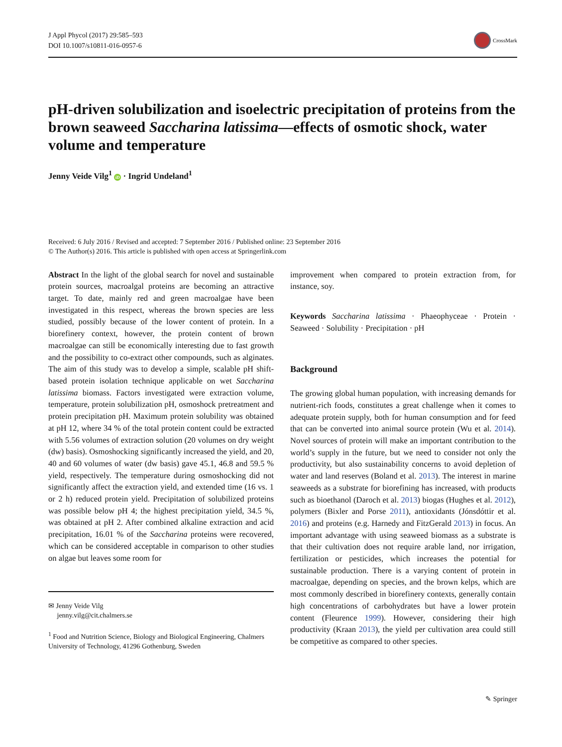J Appl Phycol (2017) 29:585–593
DOI 10.1007/s10811-016-0957-6
CrossMark
pH-driven solubilization and isoelectric precipitation of proteins from the brown seaweed Saccharina latissima—effects of osmotic shock, water volume and temperature
Jenny Veide Vilg<sup>1</sup> iD · Ingrid Undeland<sup>1</sup>
Received: 6 July 2016 / Revised and accepted: 7 September 2016 / Published online: 23 September 2016
© The Author(s) 2016. This article is published with open access at Springerlink.com
Abstract In the light of the global search for novel and sustainable protein sources, macroalgal proteins are becoming an attractive target. To date, mainly red and green macroalgae have been investigated in this respect, whereas the brown species are less studied, possibly because of the lower content of protein. In a biorefinery context, however, the protein content of brown macroalgae can still be economically interesting due to fast growth and the possibility to co-extract other compounds, such as alginates. The aim of this study was to develop a simple, scalable pH shift-based protein isolation technique applicable on wet Saccharina latissima biomass. Factors investigated were extraction volume, temperature, protein solubilization pH, osmoshock pretreatment and protein precipitation pH. Maximum protein solubility was obtained at pH 12, where 34 % of the total protein content could be extracted with 5.56 volumes of extraction solution (20 volumes on dry weight (dw) basis). Osmoshocking significantly increased the yield, and 20, 40 and 60 volumes of water (dw basis) gave 45.1, 46.8 and 59.5 % yield, respectively. The temperature during osmoshocking did not significantly affect the extraction yield, and extended time (16 vs. 1 or 2 h) reduced protein yield. Precipitation of solubilized proteins was possible below pH 4; the highest precipitation yield, 34.5 %, was obtained at pH 2. After combined alkaline extraction and acid precipitation, 16.01 % of the Saccharina proteins were recovered, which can be considered acceptable in comparison to other studies on algae but leaves some room for
✉ Jenny Veide Vilg
jenny.vilg@cit.chalmers.se
<sup>1</sup> Food and Nutrition Science, Biology and Biological Engineering, Chalmers University of Technology, 41296 Gothenburg, Sweden
improvement when compared to protein extraction from, for instance, soy.
Keywords Saccharina latissima · Phaeophyceae · Protein · Seaweed · Solubility · Precipitation · pH
Background
The growing global human population, with increasing demands for nutrient-rich foods, constitutes a great challenge when it comes to adequate protein supply, both for human consumption and for feed that can be converted into animal source protein (Wu et al. 2014). Novel sources of protein will make an important contribution to the world’s supply in the future, but we need to consider not only the productivity, but also sustainability concerns to avoid depletion of water and land reserves (Boland et al. 2013). The interest in marine seaweeds as a substrate for biorefining has increased, with products such as bioethanol (Daroch et al. 2013) biogas (Hughes et al. 2012), polymers (Bixler and Porse 2011), antioxidants (Jónsdóttir et al. 2016) and proteins (e.g. Harnedy and FitzGerald 2013) in focus. An important advantage with using seaweed biomass as a substrate is that their cultivation does not require arable land, nor irrigation, fertilization or pesticides, which increases the potential for sustainable production. There is a varying content of protein in macroalgae, depending on species, and the brown kelps, which are most commonly described in biorefinery contexts, generally contain high concentrations of carbohydrates but have a lower protein content (Fleurence 1999). However, considering their high productivity (Kraan 2013), the yield per cultivation area could still be competitive as compared to other species.
✎ Springer